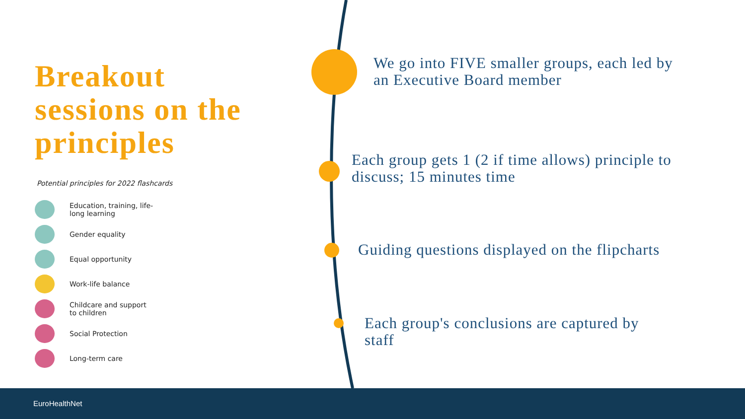Breakout sessions on the principles
Potential principles for 2022 flashcards
Education, training, life-
long learning
Gender equality
Equal opportunity
Work-life balance
Childcare and support
to children
Social Protection
Long-term care
We go into FIVE smaller groups, each led by
an Executive Board member
Each group gets 1 (2 if time allows) principle to
discuss; 15 minutes time
Guiding questions displayed on the flipcharts
Each group's conclusions are captured by
staff
EuroHealthNet